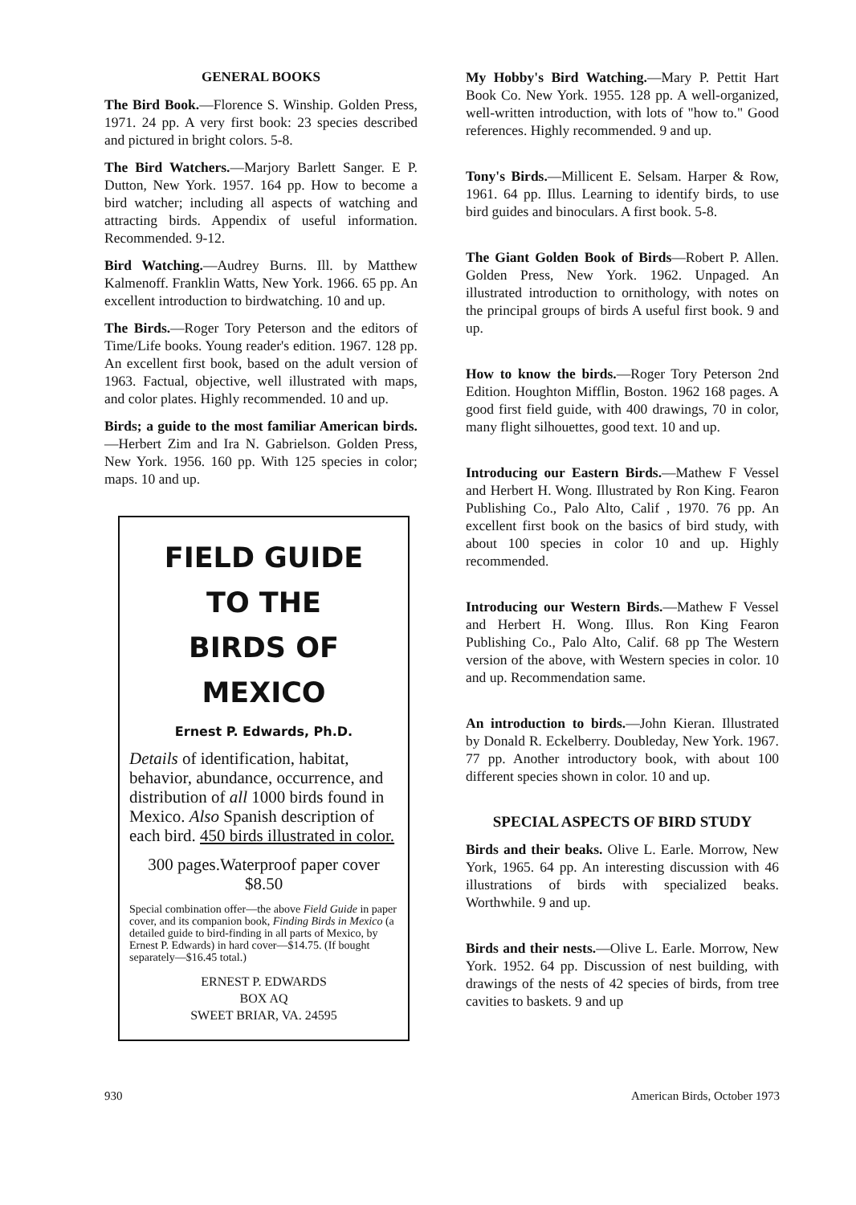GENERAL BOOKS
The Bird Book.—Florence S. Winship. Golden Press, 1971. 24 pp. A very first book: 23 species described and pictured in bright colors. 5-8.
The Bird Watchers.—Marjory Barlett Sanger. E P. Dutton, New York. 1957. 164 pp. How to become a bird watcher; including all aspects of watching and attracting birds. Appendix of useful information. Recommended. 9-12.
Bird Watching.—Audrey Burns. Ill. by Matthew Kalmenoff. Franklin Watts, New York. 1966. 65 pp. An excellent introduction to birdwatching. 10 and up.
The Birds.—Roger Tory Peterson and the editors of Time/Life books. Young reader's edition. 1967. 128 pp. An excellent first book, based on the adult version of 1963. Factual, objective, well illustrated with maps, and color plates. Highly recommended. 10 and up.
Birds; a guide to the most familiar American birds.—Herbert Zim and Ira N. Gabrielson. Golden Press, New York. 1956. 160 pp. With 125 species in color; maps. 10 and up.
FIELD GUIDE
TO THE
BIRDS OF MEXICO
Ernest P. Edwards, Ph.D.
Details of identification, habitat, behavior, abundance, occurrence, and distribution of all 1000 birds found in Mexico. Also Spanish description of each bird. 450 birds illustrated in color.
300 pages.Waterproof paper cover $8.50
Special combination offer—the above Field Guide in paper cover, and its companion book, Finding Birds in Mexico (a detailed guide to bird-finding in all parts of Mexico, by Ernest P. Edwards) in hard cover—$14.75. (If bought separately—$16.45 total.)
ERNEST P. EDWARDS
BOX AQ
SWEET BRIAR, VA. 24595
My Hobby's Bird Watching.—Mary P. Pettit Hart Book Co. New York. 1955. 128 pp. A well-organized, well-written introduction, with lots of "how to." Good references. Highly recommended. 9 and up.
Tony's Birds.—Millicent E. Selsam. Harper & Row, 1961. 64 pp. Illus. Learning to identify birds, to use bird guides and binoculars. A first book. 5-8.
The Giant Golden Book of Birds—Robert P. Allen. Golden Press, New York. 1962. Unpaged. An illustrated introduction to ornithology, with notes on the principal groups of birds A useful first book. 9 and up.
How to know the birds.—Roger Tory Peterson 2nd Edition. Houghton Mifflin, Boston. 1962 168 pages. A good first field guide, with 400 drawings, 70 in color, many flight silhouettes, good text. 10 and up.
Introducing our Eastern Birds.—Mathew F Vessel and Herbert H. Wong. Illustrated by Ron King. Fearon Publishing Co., Palo Alto, Calif , 1970. 76 pp. An excellent first book on the basics of bird study, with about 100 species in color 10 and up. Highly recommended.
Introducing our Western Birds.—Mathew F Vessel and Herbert H. Wong. Illus. Ron King Fearon Publishing Co., Palo Alto, Calif. 68 pp The Western version of the above, with Western species in color. 10 and up. Recommendation same.
An introduction to birds.—John Kieran. Illustrated by Donald R. Eckelberry. Doubleday, New York. 1967. 77 pp. Another introductory book, with about 100 different species shown in color. 10 and up.
SPECIAL ASPECTS OF BIRD STUDY
Birds and their beaks. Olive L. Earle. Morrow, New York, 1965. 64 pp. An interesting discussion with 46 illustrations of birds with specialized beaks. Worthwhile. 9 and up.
Birds and their nests.—Olive L. Earle. Morrow, New York. 1952. 64 pp. Discussion of nest building, with drawings of the nests of 42 species of birds, from tree cavities to baskets. 9 and up
930 American Birds, October 1973